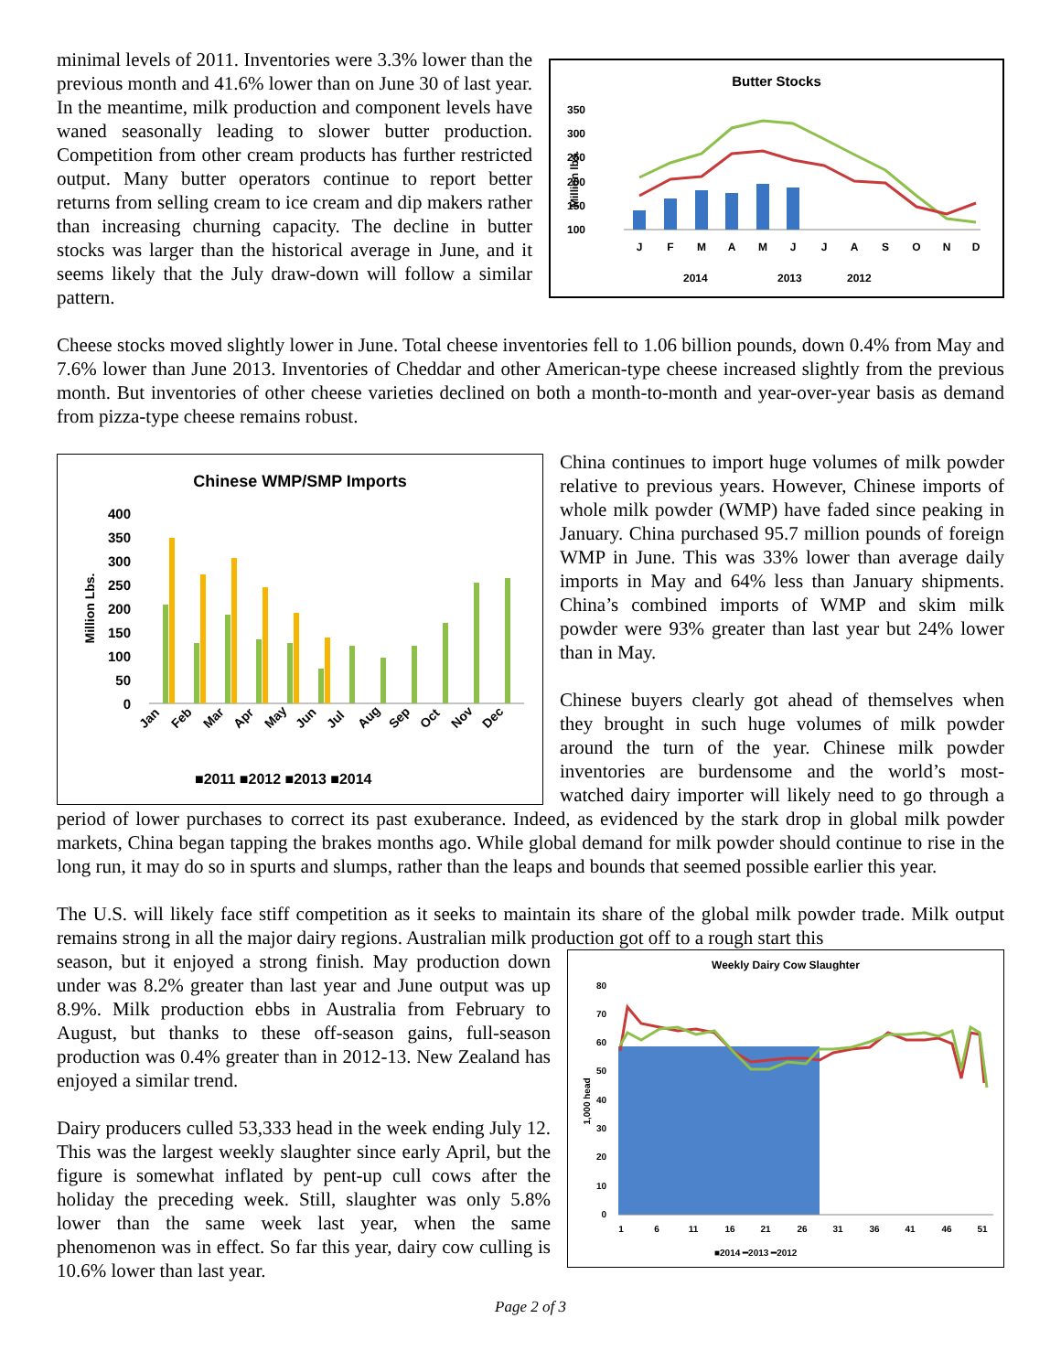Butter Stocks
350
300
250
200
150
100
Million lbs.
J
F
M
A
M
J
J
A
S
O
N
D
2014
2013
2012
minimal levels of 2011. Inventories were 3.3% lower than the previous month and 41.6% lower than on June 30 of last year. In the meantime, milk production and component levels have waned seasonally leading to slower butter production. Competition from other cream products has further restricted output. Many butter operators continue to report better returns from selling cream to ice cream and dip makers rather than increasing churning capacity. The decline in butter stocks was larger than the historical average in June, and it seems likely that the July draw-down will follow a similar pattern.
Cheese stocks moved slightly lower in June. Total cheese inventories fell to 1.06 billion pounds, down 0.4% from May and 7.6% lower than June 2013. Inventories of Cheddar and other American-type cheese increased slightly from the previous month. But inventories of other cheese varieties declined on both a month-to-month and year-over-year basis as demand from pizza-type cheese remains robust.
Chinese WMP/SMP Imports
400
350
300
250
200
150
100
50
0
Million Lbs.
Jan
Feb
Mar
Apr
May
Jun
Jul
Aug
Sep
Oct
Nov
Dec
■2011 ■2012 ■2013 ■2014
China continues to import huge volumes of milk powder relative to previous years. However, Chinese imports of whole milk powder (WMP) have faded since peaking in January. China purchased 95.7 million pounds of foreign WMP in June. This was 33% lower than average daily imports in May and 64% less than January shipments. China’s combined imports of WMP and skim milk powder were 93% greater than last year but 24% lower than in May.
Chinese buyers clearly got ahead of themselves when they brought in such huge volumes of milk powder around the turn of the year. Chinese milk powder inventories are burdensome and the world’s most-watched dairy importer will likely need to go through a period of lower purchases to correct its past exuberance. Indeed, as evidenced by the stark drop in global milk powder markets, China began tapping the brakes months ago. While global demand for milk powder should continue to rise in the long run, it may do so in spurts and slumps, rather than the leaps and bounds that seemed possible earlier this year.
The U.S. will likely face stiff competition as it seeks to maintain its share of the global milk powder trade. Milk output remains strong in all the major dairy regions. Australian milk production got off to a rough start this
Weekly Dairy Cow Slaughter
80
70
60
50
40
30
20
10
0
1,000 head
1
6
11
16
21
26
31
36
41
46
51
■2014 ━2013 ━2012
season, but it enjoyed a strong finish. May production down under was 8.2% greater than last year and June output was up 8.9%. Milk production ebbs in Australia from February to August, but thanks to these off-season gains, full-season production was 0.4% greater than in 2012-13. New Zealand has enjoyed a similar trend.
Dairy producers culled 53,333 head in the week ending July 12. This was the largest weekly slaughter since early April, but the figure is somewhat inflated by pent-up cull cows after the holiday the preceding week. Still, slaughter was only 5.8% lower than the same week last year, when the same phenomenon was in effect. So far this year, dairy cow culling is 10.6% lower than last year.
Page 2 of 3